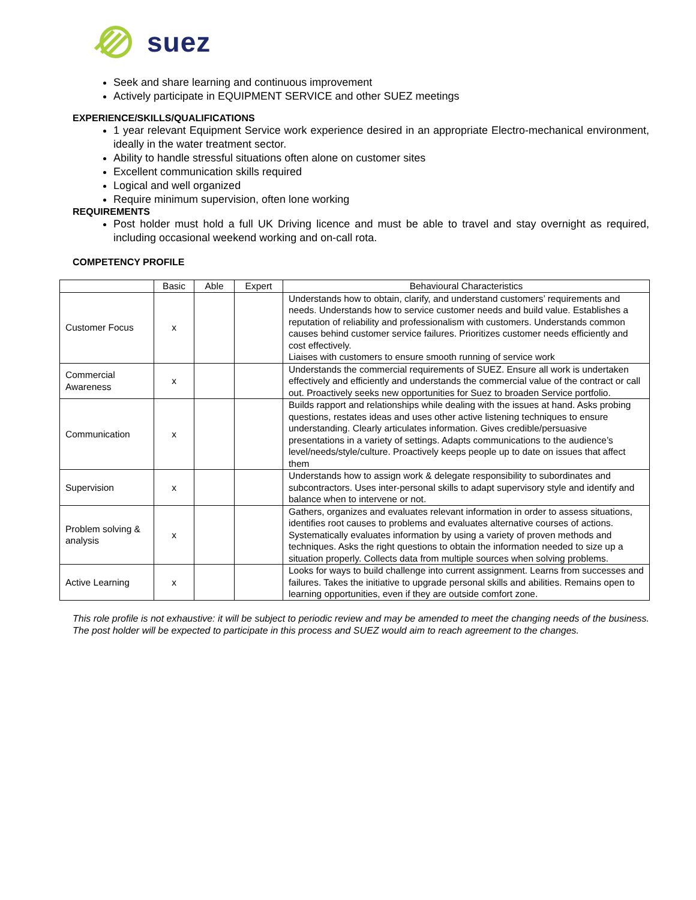suez
Seek and share learning and continuous improvement
Actively participate in EQUIPMENT SERVICE and other SUEZ meetings
EXPERIENCE/SKILLS/QUALIFICATIONS
1 year relevant Equipment Service work experience desired in an appropriate Electro-mechanical environment, ideally in the water treatment sector.
Ability to handle stressful situations often alone on customer sites
Excellent communication skills required
Logical and well organized
Require minimum supervision, often lone working
REQUIREMENTS
Post holder must hold a full UK Driving licence and must be able to travel and stay overnight as required, including occasional weekend working and on-call rota.
COMPETENCY PROFILE
| | Basic | Able | Expert | Behavioural Characteristics |
| --- | --- | --- | --- | --- |
| Customer Focus | x | | | Understands how to obtain, clarify, and understand customers’ requirements and needs. Understands how to service customer needs and build value. Establishes a reputation of reliability and professionalism with customers. Understands common causes behind customer service failures. Prioritizes customer needs efficiently and cost effectively. Liaises with customers to ensure smooth running of service work |
| Commercial Awareness | x | | | Understands the commercial requirements of SUEZ. Ensure all work is undertaken effectively and efficiently and understands the commercial value of the contract or call out. Proactively seeks new opportunities for Suez to broaden Service portfolio. |
| Communication | x | | | Builds rapport and relationships while dealing with the issues at hand. Asks probing questions, restates ideas and uses other active listening techniques to ensure understanding. Clearly articulates information. Gives credible/persuasive presentations in a variety of settings. Adapts communications to the audience’s level/needs/style/culture. Proactively keeps people up to date on issues that affect them |
| Supervision | x | | | Understands how to assign work & delegate responsibility to subordinates and subcontractors. Uses inter-personal skills to adapt supervisory style and identify and balance when to intervene or not. |
| Problem solving & analysis | x | | | Gathers, organizes and evaluates relevant information in order to assess situations, identifies root causes to problems and evaluates alternative courses of actions. Systematically evaluates information by using a variety of proven methods and techniques. Asks the right questions to obtain the information needed to size up a situation properly. Collects data from multiple sources when solving problems. |
| Active Learning | x | | | Looks for ways to build challenge into current assignment. Learns from successes and failures. Takes the initiative to upgrade personal skills and abilities. Remains open to learning opportunities, even if they are outside comfort zone. |
This role profile is not exhaustive: it will be subject to periodic review and may be amended to meet the changing needs of the business. The post holder will be expected to participate in this process and SUEZ would aim to reach agreement to the changes.